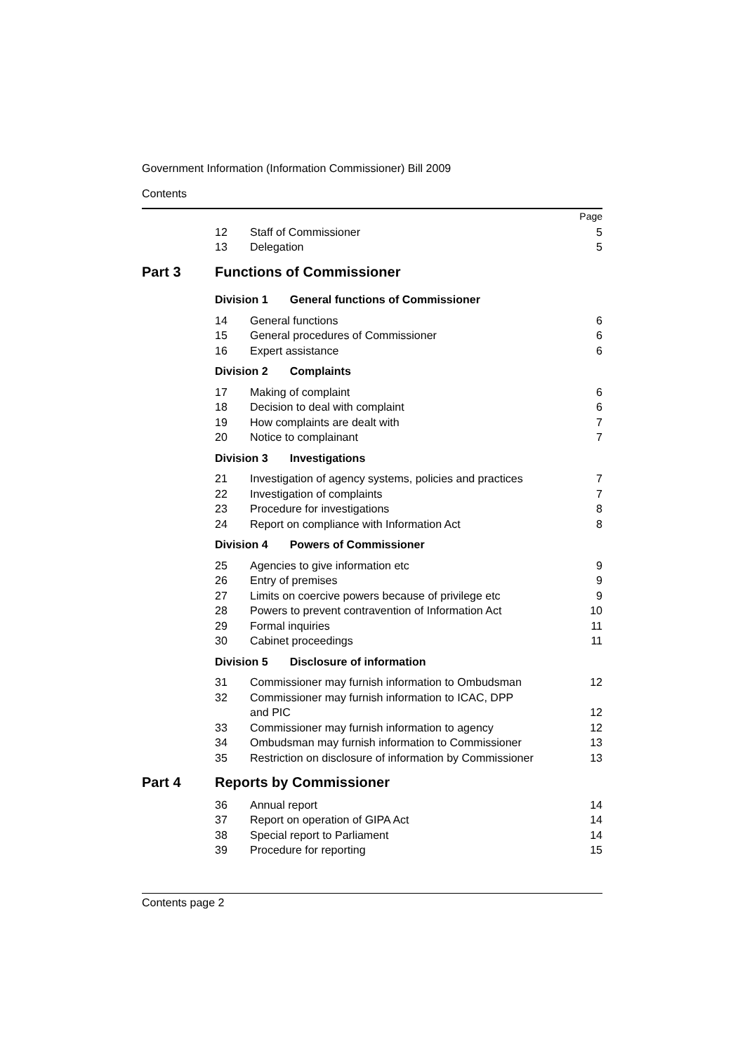Government Information (Information Commissioner) Bill 2009
Contents
| | | | Page |
| | 12 | Staff of Commissioner | 5 |
| | 13 | Delegation | 5 |
| Part 3 | | Functions of Commissioner | |
| | Division 1 General functions of Commissioner | | |
| | 14 | General functions | 6 |
| | 15 | General procedures of Commissioner | 6 |
| | 16 | Expert assistance | 6 |
| | Division 2 Complaints | | |
| | 17 | Making of complaint | 6 |
| | 18 | Decision to deal with complaint | 6 |
| | 19 | How complaints are dealt with | 7 |
| | 20 | Notice to complainant | 7 |
| | Division 3 Investigations | | |
| | 21 | Investigation of agency systems, policies and practices | 7 |
| | 22 | Investigation of complaints | 7 |
| | 23 | Procedure for investigations | 8 |
| | 24 | Report on compliance with Information Act | 8 |
| | Division 4 Powers of Commissioner | | |
| | 25 | Agencies to give information etc | 9 |
| | 26 | Entry of premises | 9 |
| | 27 | Limits on coercive powers because of privilege etc | 9 |
| | 28 | Powers to prevent contravention of Information Act | 10 |
| | 29 | Formal inquiries | 11 |
| | 30 | Cabinet proceedings | 11 |
| | Division 5 Disclosure of information | | |
| | 31 | Commissioner may furnish information to Ombudsman | 12 |
| | 32 | Commissioner may furnish information to ICAC, DPP and PIC | 12 |
| | 33 | Commissioner may furnish information to agency | 12 |
| | 34 | Ombudsman may furnish information to Commissioner | 13 |
| | 35 | Restriction on disclosure of information by Commissioner | 13 |
| Part 4 | | Reports by Commissioner | |
| | 36 | Annual report | 14 |
| | 37 | Report on operation of GIPA Act | 14 |
| | 38 | Special report to Parliament | 14 |
| | 39 | Procedure for reporting | 15 |
Contents page 2